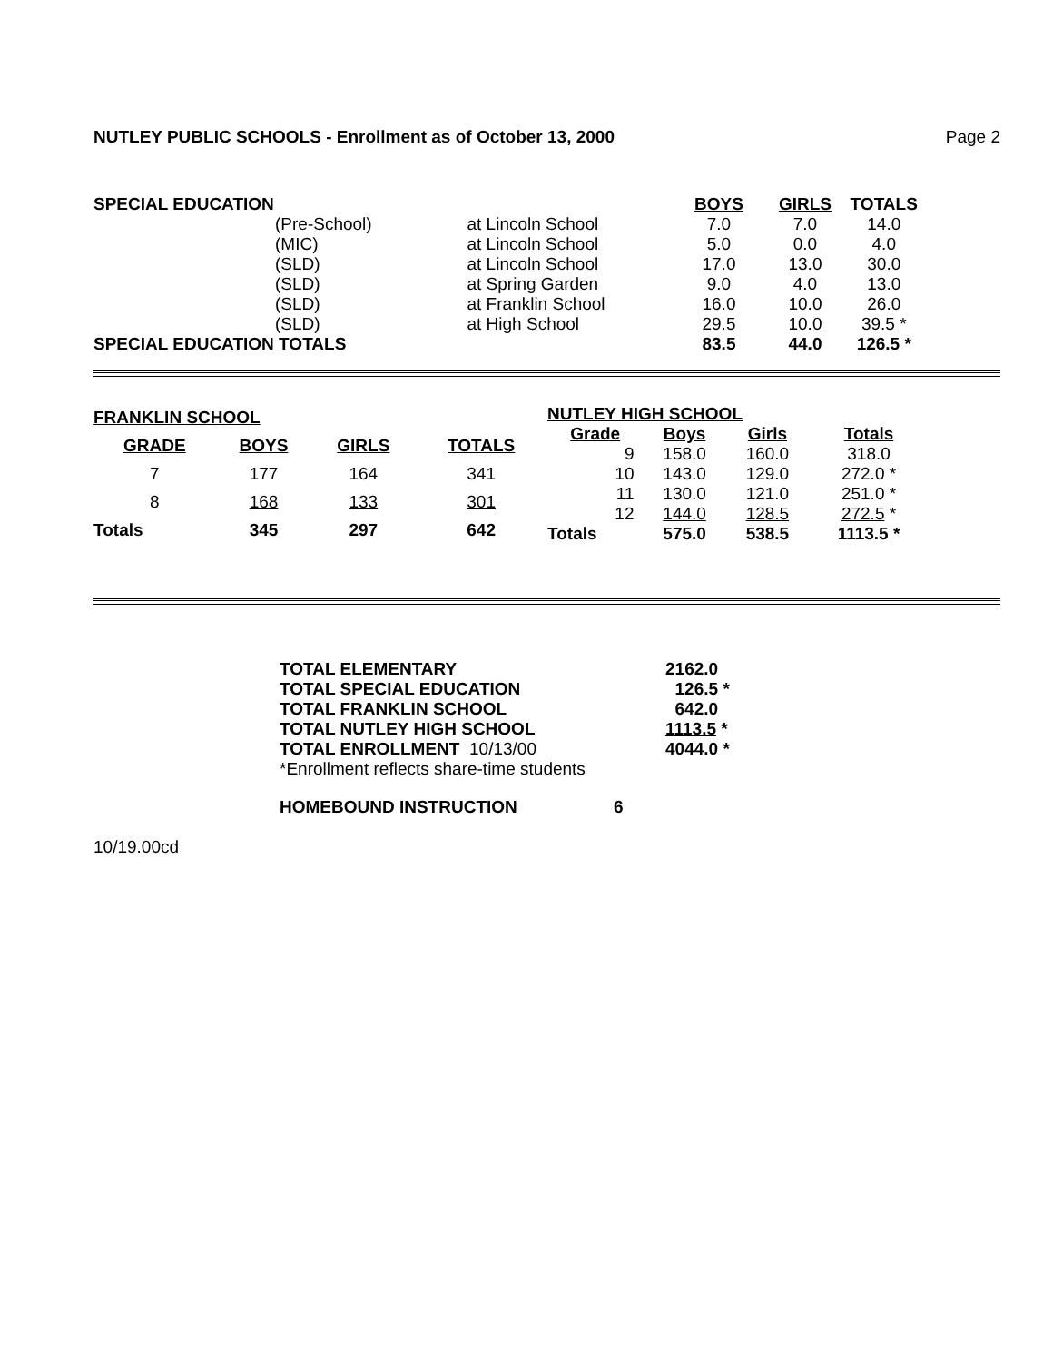NUTLEY PUBLIC SCHOOLS - Enrollment as of October 13, 2000 Page 2
| SPECIAL EDUCATION | | | BOYS | GIRLS | TOTALS |
| | (Pre-School) | at Lincoln School | 7.0 | 7.0 | 14.0 |
| | (MIC) | at Lincoln School | 5.0 | 0.0 | 4.0 |
| | (SLD) | at Lincoln School | 17.0 | 13.0 | 30.0 |
| | (SLD) | at Spring Garden | 9.0 | 4.0 | 13.0 |
| | (SLD) | at Franklin School | 16.0 | 10.0 | 26.0 |
| | (SLD) | at High School | 29.5 | 10.0 | 39.5 * |
| SPECIAL EDUCATION TOTALS | | | 83.5 | 44.0 | 126.5 * |
| FRANKLIN SCHOOL | | | |
| GRADE | BOYS | GIRLS | TOTALS |
| 7 | 177 | 164 | 341 |
| 8 | 168 | 133 | 301 |
| Totals | 345 | 297 | 642 |
| NUTLEY HIGH SCHOOL | | | |
| Grade | Boys | Girls | Totals |
| 9 | 158.0 | 160.0 | 318.0 |
| 10 | 143.0 | 129.0 | 272.0 * |
| 11 | 130.0 | 121.0 | 251.0 * |
| 12 | 144.0 | 128.5 | 272.5 * |
| Totals | 575.0 | 538.5 | 1113.5 * |
| TOTAL ELEMENTARY | 2162.0 |
| TOTAL SPECIAL EDUCATION | 126.5 * |
| TOTAL FRANKLIN SCHOOL | 642.0 |
| TOTAL NUTLEY HIGH SCHOOL | 1113.5 * |
| TOTAL ENROLLMENT 10/13/00 | 4044.0 * |
| *Enrollment reflects share-time students | |
| HOMEBOUND INSTRUCTION | |
6
10/19.00cd